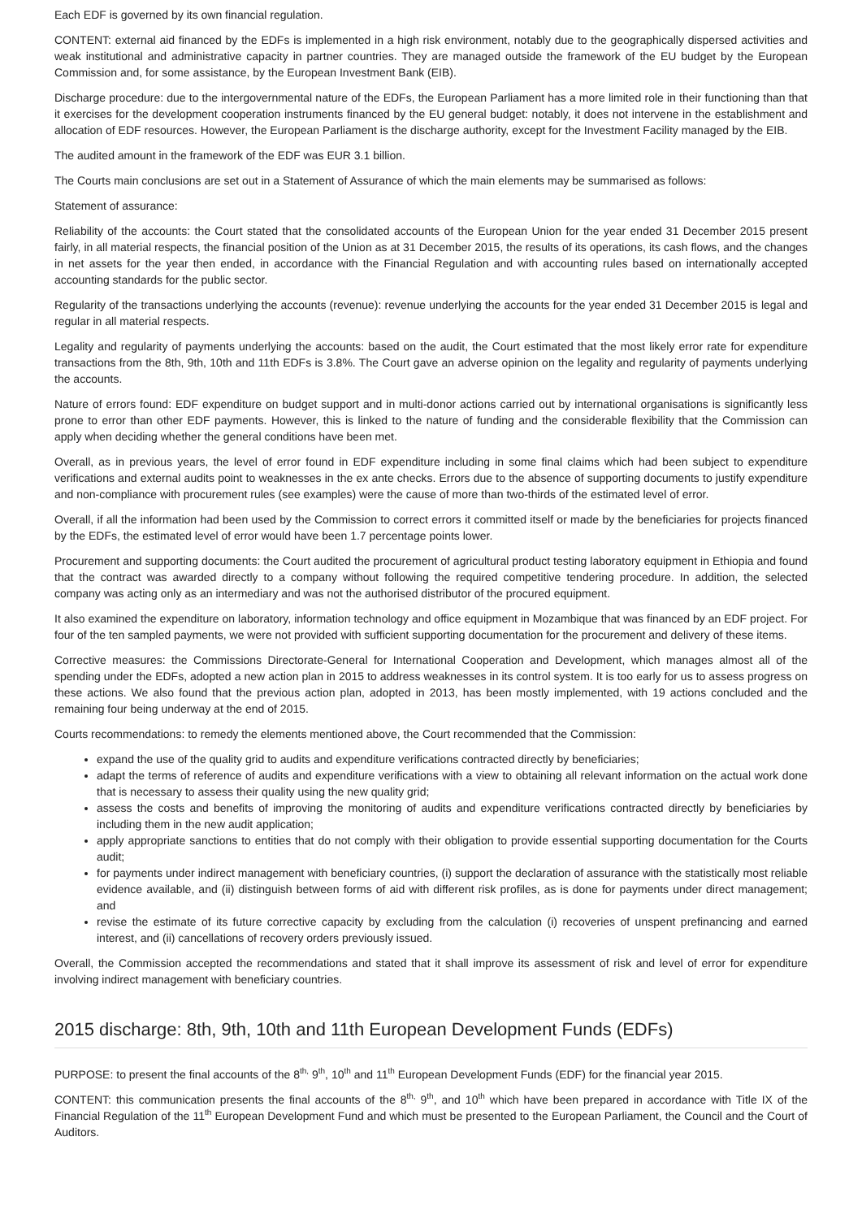Each EDF is governed by its own financial regulation.
CONTENT: external aid financed by the EDFs is implemented in a high risk environment, notably due to the geographically dispersed activities and weak institutional and administrative capacity in partner countries. They are managed outside the framework of the EU budget by the European Commission and, for some assistance, by the European Investment Bank (EIB).
Discharge procedure: due to the intergovernmental nature of the EDFs, the European Parliament has a more limited role in their functioning than that it exercises for the development cooperation instruments financed by the EU general budget: notably, it does not intervene in the establishment and allocation of EDF resources. However, the European Parliament is the discharge authority, except for the Investment Facility managed by the EIB.
The audited amount in the framework of the EDF was EUR 3.1 billion.
The Courts main conclusions are set out in a Statement of Assurance of which the main elements may be summarised as follows:
Statement of assurance:
Reliability of the accounts: the Court stated that the consolidated accounts of the European Union for the year ended 31 December 2015 present fairly, in all material respects, the financial position of the Union as at 31 December 2015, the results of its operations, its cash flows, and the changes in net assets for the year then ended, in accordance with the Financial Regulation and with accounting rules based on internationally accepted accounting standards for the public sector.
Regularity of the transactions underlying the accounts (revenue): revenue underlying the accounts for the year ended 31 December 2015 is legal and regular in all material respects.
Legality and regularity of payments underlying the accounts: based on the audit, the Court estimated that the most likely error rate for expenditure transactions from the 8th, 9th, 10th and 11th EDFs is 3.8%. The Court gave an adverse opinion on the legality and regularity of payments underlying the accounts.
Nature of errors found: EDF expenditure on budget support and in multi-donor actions carried out by international organisations is significantly less prone to error than other EDF payments. However, this is linked to the nature of funding and the considerable flexibility that the Commission can apply when deciding whether the general conditions have been met.
Overall, as in previous years, the level of error found in EDF expenditure including in some final claims which had been subject to expenditure verifications and external audits point to weaknesses in the ex ante checks. Errors due to the absence of supporting documents to justify expenditure and non-compliance with procurement rules (see examples) were the cause of more than two-thirds of the estimated level of error.
Overall, if all the information had been used by the Commission to correct errors it committed itself or made by the beneficiaries for projects financed by the EDFs, the estimated level of error would have been 1.7 percentage points lower.
Procurement and supporting documents: the Court audited the procurement of agricultural product testing laboratory equipment in Ethiopia and found that the contract was awarded directly to a company without following the required competitive tendering procedure. In addition, the selected company was acting only as an intermediary and was not the authorised distributor of the procured equipment.
It also examined the expenditure on laboratory, information technology and office equipment in Mozambique that was financed by an EDF project. For four of the ten sampled payments, we were not provided with sufficient supporting documentation for the procurement and delivery of these items.
Corrective measures: the Commissions Directorate-General for International Cooperation and Development, which manages almost all of the spending under the EDFs, adopted a new action plan in 2015 to address weaknesses in its control system. It is too early for us to assess progress on these actions. We also found that the previous action plan, adopted in 2013, has been mostly implemented, with 19 actions concluded and the remaining four being underway at the end of 2015.
Courts recommendations: to remedy the elements mentioned above, the Court recommended that the Commission:
expand the use of the quality grid to audits and expenditure verifications contracted directly by beneficiaries;
adapt the terms of reference of audits and expenditure verifications with a view to obtaining all relevant information on the actual work done that is necessary to assess their quality using the new quality grid;
assess the costs and benefits of improving the monitoring of audits and expenditure verifications contracted directly by beneficiaries by including them in the new audit application;
apply appropriate sanctions to entities that do not comply with their obligation to provide essential supporting documentation for the Courts audit;
for payments under indirect management with beneficiary countries, (i) support the declaration of assurance with the statistically most reliable evidence available, and (ii) distinguish between forms of aid with different risk profiles, as is done for payments under direct management; and
revise the estimate of its future corrective capacity by excluding from the calculation (i) recoveries of unspent prefinancing and earned interest, and (ii) cancellations of recovery orders previously issued.
Overall, the Commission accepted the recommendations and stated that it shall improve its assessment of risk and level of error for expenditure involving indirect management with beneficiary countries.
2015 discharge: 8th, 9th, 10th and 11th European Development Funds (EDFs)
PURPOSE: to present the final accounts of the 8<sup>th,</sup> 9<sup>th</sup>, 10<sup>th</sup> and 11<sup>th</sup> European Development Funds (EDF) for the financial year 2015.
CONTENT: this communication presents the final accounts of the 8<sup>th,</sup> 9<sup>th</sup>, and 10<sup>th</sup> which have been prepared in accordance with Title IX of the Financial Regulation of the 11<sup>th</sup> European Development Fund and which must be presented to the European Parliament, the Council and the Court of Auditors.